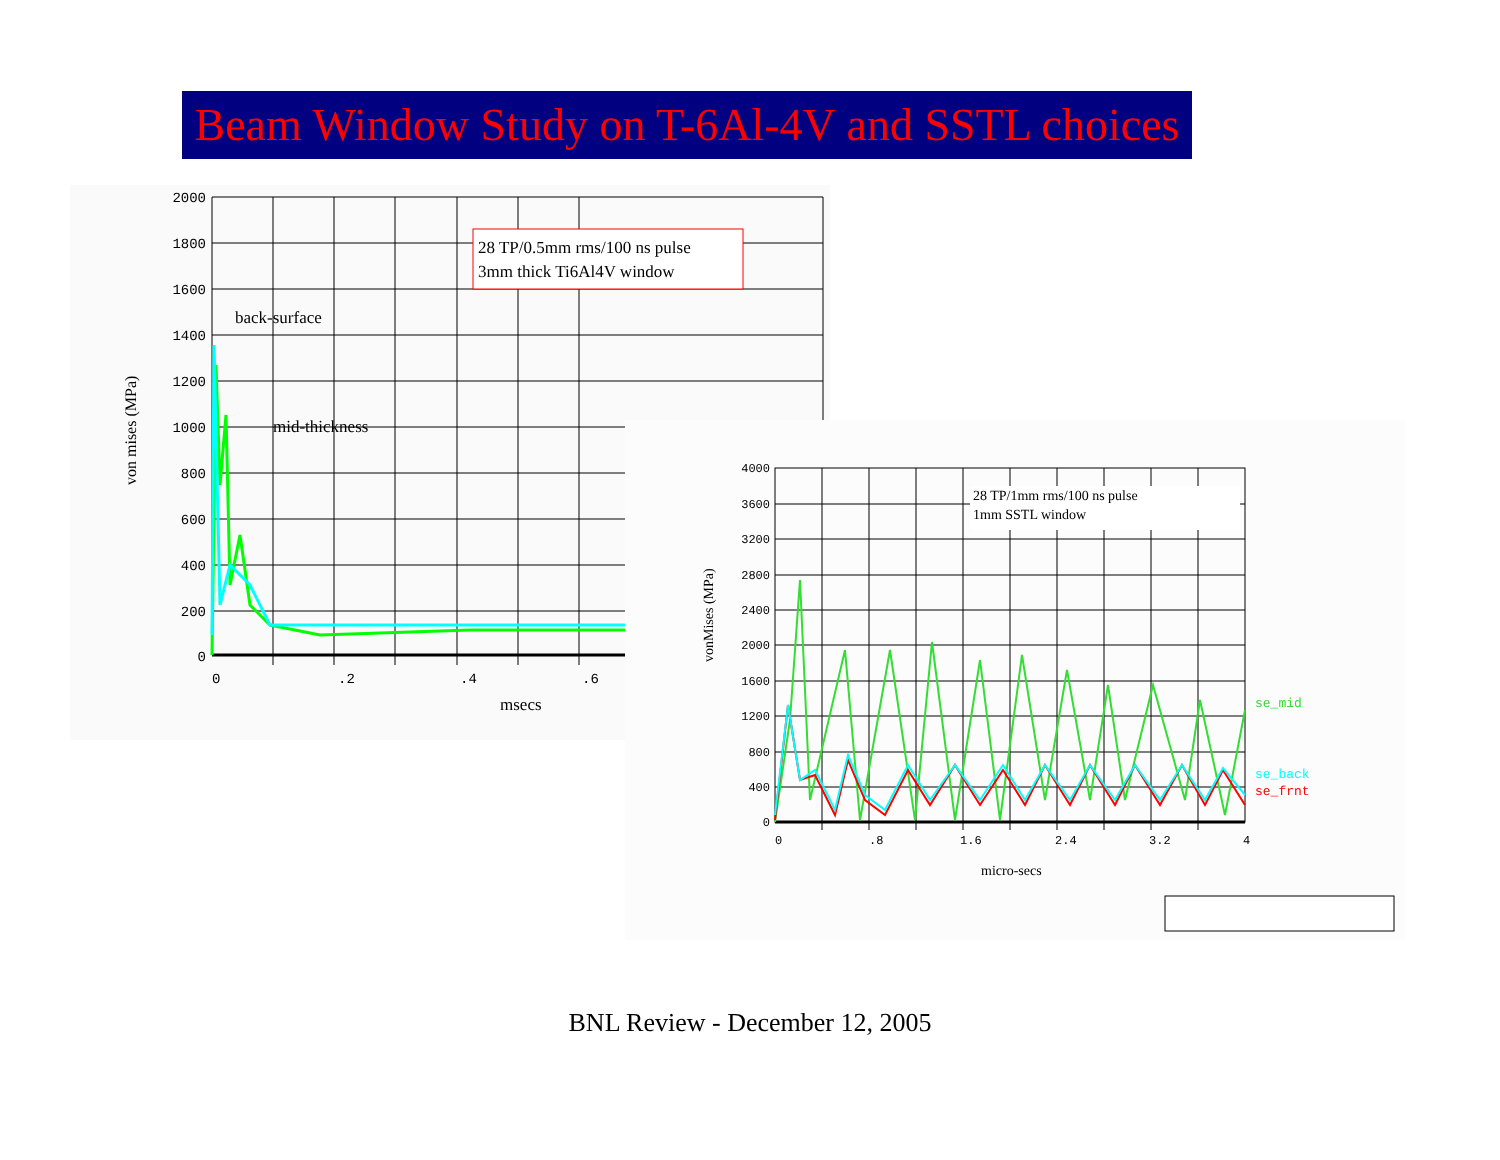Beam Window Study on T-6Al-4V and SSTL choices
28 TP/0.5mm rms/100 ns pulse
3mm thick Ti6Al4V window
back-surface
mid-thickness
2000
1800
1600
1400
1200
1000
800
600
400
200
0
0
.2
.4
.6
msecs
von mises (MPa)
28 TP/1mm rms/100 ns pulse
1mm SSTL window
4000
3600
3200
2800
2400
2000
1600
1200
800
400
0
0
.8
1.6
2.4
3.2
4
micro-secs
vonMises (MPa)
se_mid
se_back
se_frnt
BNL Review - December 12, 2005